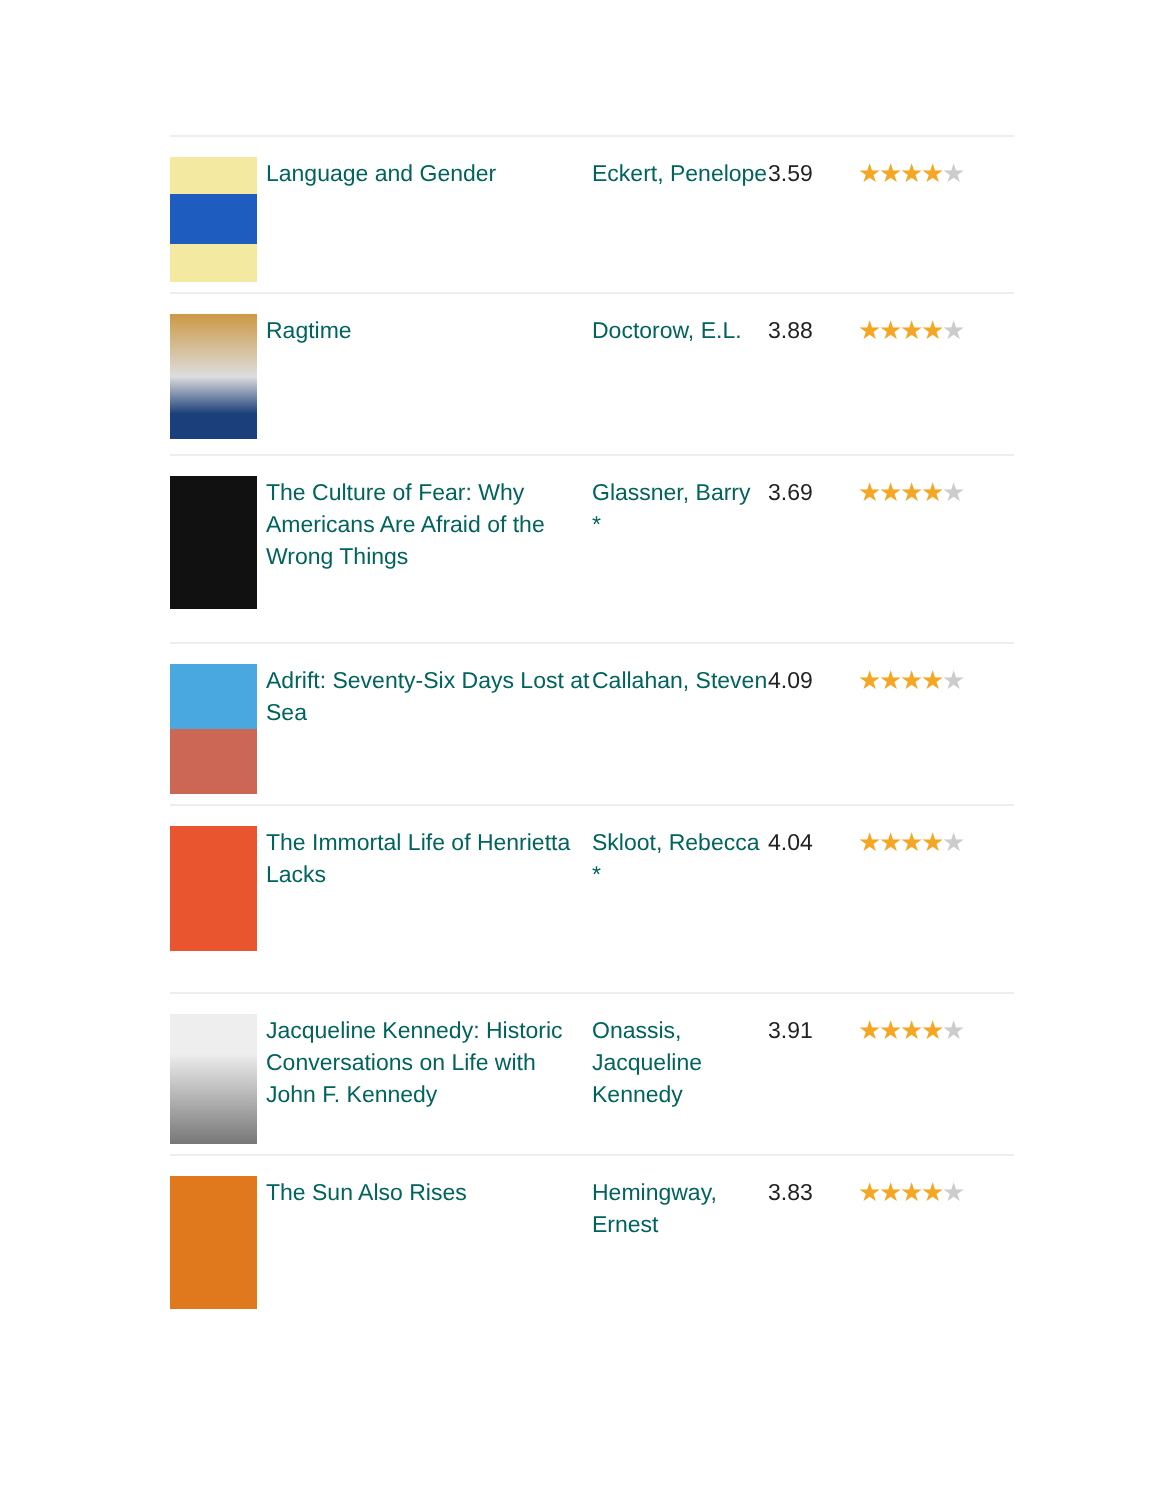| | Language and Gender | Eckert, Penelope | 3.59 | ★★★★ ★ |
| | Ragtime | Doctorow, E.L. | 3.88 | ★★★★ ★ |
| | The Culture of Fear: Why Americans Are Afraid of the Wrong Things | Glassner, Barry * | 3.69 | ★★★★ ★ |
| | Adrift: Seventy-Six Days Lost at Sea | Callahan, Steven | 4.09 | ★★★★ ★ |
| | The Immortal Life of Henrietta Lacks | Skloot, Rebecca * | 4.04 | ★★★★ ★ |
| | Jacqueline Kennedy: Historic Conversations on Life with John F. Kennedy | Onassis, Jacqueline Kennedy | 3.91 | ★★★★ ★ |
| | The Sun Also Rises | Hemingway, Ernest | 3.83 | ★★★★ ★ |